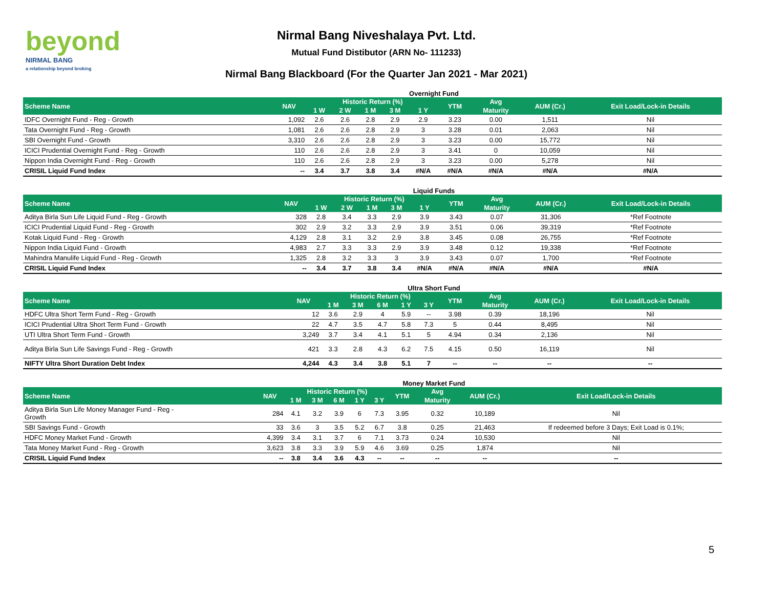beyond
NIRMAL BANG
a relationship beyond broking
Nirmal Bang Niveshalaya Pvt. Ltd.
Mutual Fund Distibutor (ARN No- 111233)
Nirmal Bang Blackboard (For the Quarter Jan 2021 - Mar 2021)
Overnight Fund
| Scheme Name | NAV | Historic Return (%) | | | | | YTM | Avg | AUM (Cr.) | Exit Load/Lock-in Details |
| --- | --- | --- | --- | --- | --- | --- | --- | --- | --- | --- |
| | | 1 W | 2 W | 1 M | 3 M | 1 Y | | Maturity | | |
| IDFC Overnight Fund - Reg - Growth | 1,092 | 2.6 | 2.6 | 2.8 | 2.9 | 2.9 | 3.23 | 0.00 | 1,511 | Nil |
| Tata Overnight Fund - Reg - Growth | 1,081 | 2.6 | 2.6 | 2.8 | 2.9 | 3 | 3.28 | 0.01 | 2,063 | Nil |
| SBI Overnight Fund - Growth | 3,310 | 2.6 | 2.6 | 2.8 | 2.9 | 3 | 3.23 | 0.00 | 15,772 | Nil |
| ICICI Prudential Overnight Fund - Reg - Growth | 110 | 2.6 | 2.6 | 2.8 | 2.9 | 3 | 3.41 | 0 | 10,059 | Nil |
| Nippon India Overnight Fund - Reg - Growth | 110 | 2.6 | 2.6 | 2.8 | 2.9 | 3 | 3.23 | 0.00 | 5,278 | Nil |
| CRISIL Liquid Fund Index | -- | 3.4 | 3.7 | 3.8 | 3.4 | #N/A | #N/A | #N/A | #N/A | #N/A |
Liquid Funds
| Scheme Name | NAV | Historic Return (%) | | | | | YTM | Avg | AUM (Cr.) | Exit Load/Lock-in Details |
| --- | --- | --- | --- | --- | --- | --- | --- | --- | --- | --- |
| | | 1 W | 2 W | 1 M | 3 M | 1 Y | | Maturity | | |
| Aditya Birla Sun Life Liquid Fund - Reg - Growth | 328 | 2.8 | 3.4 | 3.3 | 2.9 | 3.9 | 3.43 | 0.07 | 31,306 | *Ref Footnote |
| ICICI Prudential Liquid Fund - Reg - Growth | 302 | 2.9 | 3.2 | 3.3 | 2.9 | 3.9 | 3.51 | 0.06 | 39,319 | *Ref Footnote |
| Kotak Liquid Fund - Reg - Growth | 4,129 | 2.8 | 3.1 | 3.2 | 2.9 | 3.8 | 3.45 | 0.08 | 26,755 | *Ref Footnote |
| Nippon India Liquid Fund - Growth | 4,983 | 2.7 | 3.3 | 3.3 | 2.9 | 3.9 | 3.48 | 0.12 | 19,338 | *Ref Footnote |
| Mahindra Manulife Liquid Fund - Reg - Growth | 1,325 | 2.8 | 3.2 | 3.3 | 3 | 3.9 | 3.43 | 0.07 | 1,700 | *Ref Footnote |
| CRISIL Liquid Fund Index | -- | 3.4 | 3.7 | 3.8 | 3.4 | #N/A | #N/A | #N/A | #N/A | #N/A |
Ultra Short Fund
| Scheme Name | NAV | Historic Return (%) | | | | | YTM | Avg | AUM (Cr.) | Exit Load/Lock-in Details |
| --- | --- | --- | --- | --- | --- | --- | --- | --- | --- | --- |
| | | 1 M | 3 M | 6 M | 1 Y | 3 Y | | Maturity | | |
| HDFC Ultra Short Term Fund - Reg - Growth | 12 | 3.6 | 2.9 | 4 | 5.9 | -- | 3.98 | 0.39 | 18,196 | Nil |
| ICICI Prudential Ultra Short Term Fund - Growth | 22 | 4.7 | 3.5 | 4.7 | 5.8 | 7.3 | 5 | 0.44 | 8,495 | Nil |
| UTI Ultra Short Term Fund - Growth | 3,249 | 3.7 | 3.4 | 4.1 | 5.1 | 5 | 4.94 | 0.34 | 2,136 | Nil |
| Aditya Birla Sun Life Savings Fund - Reg - Growth | 421 | 3.3 | 2.8 | 4.3 | 6.2 | 7.5 | 4.15 | 0.50 | 16,119 | Nil |
| NIFTY Ultra Short Duration Debt Index | 4,244 | 4.3 | 3.4 | 3.8 | 5.1 | 7 | -- | -- | -- | -- |
Money Market Fund
| Scheme Name | NAV | Historic Return (%) | | | | | YTM | Avg | AUM (Cr.) | Exit Load/Lock-in Details |
| --- | --- | --- | --- | --- | --- | --- | --- | --- | --- | --- |
| | | 1 M | 3 M | 6 M | 1 Y | 3 Y | | Maturity | | |
| Aditya Birla Sun Life Money Manager Fund - Reg - Growth | 284 | 4.1 | 3.2 | 3.9 | 6 | 7.3 | 3.95 | 0.32 | 10,189 | Nil |
| SBI Savings Fund - Growth | 33 | 3.6 | 3 | 3.5 | 5.2 | 6.7 | 3.8 | 0.25 | 21,463 | If redeemed before 3 Days; Exit Load is 0.1%; |
| HDFC Money Market Fund - Growth | 4,399 | 3.4 | 3.1 | 3.7 | 6 | 7.1 | 3.73 | 0.24 | 10,530 | Nil |
| Tata Money Market Fund - Reg - Growth | 3,623 | 3.8 | 3.3 | 3.9 | 5.9 | 4.6 | 3.69 | 0.25 | 1,874 | Nil |
| CRISIL Liquid Fund Index | -- | 3.8 | 3.4 | 3.6 | 4.3 | -- | -- | -- | -- | -- |
5